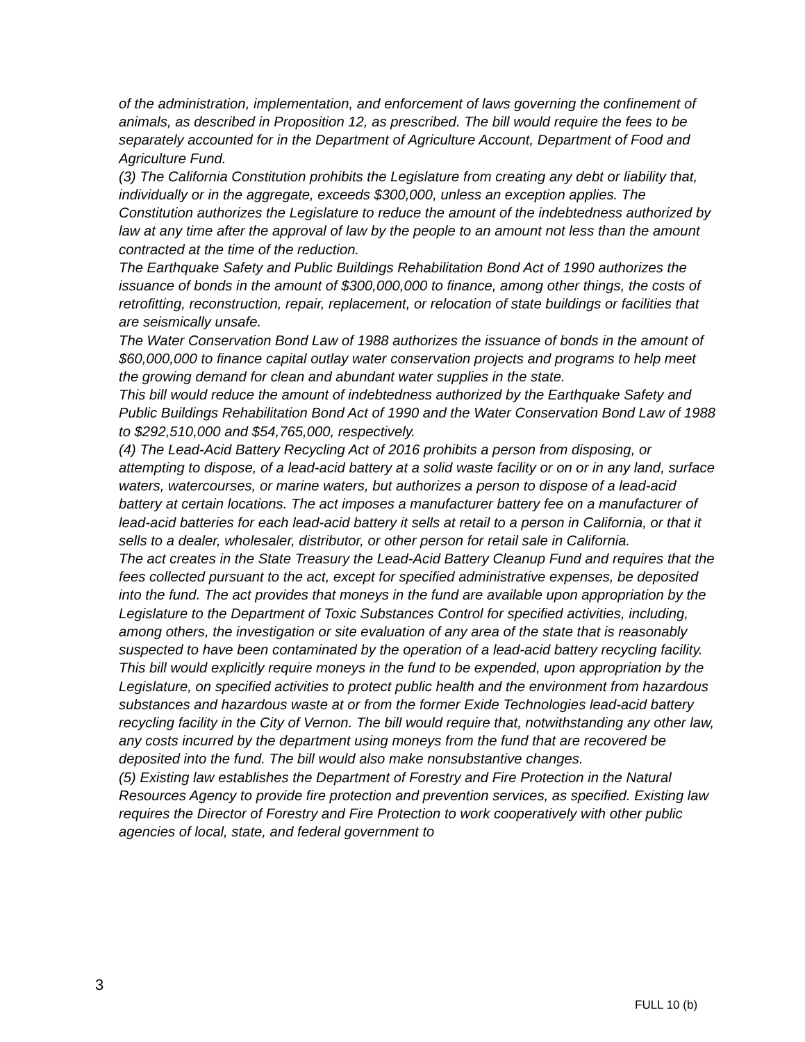of the administration, implementation, and enforcement of laws governing the confinement of animals, as described in Proposition 12, as prescribed. The bill would require the fees to be separately accounted for in the Department of Agriculture Account, Department of Food and Agriculture Fund.
(3) The California Constitution prohibits the Legislature from creating any debt or liability that, individually or in the aggregate, exceeds $300,000, unless an exception applies. The Constitution authorizes the Legislature to reduce the amount of the indebtedness authorized by law at any time after the approval of law by the people to an amount not less than the amount contracted at the time of the reduction.
The Earthquake Safety and Public Buildings Rehabilitation Bond Act of 1990 authorizes the issuance of bonds in the amount of $300,000,000 to finance, among other things, the costs of retrofitting, reconstruction, repair, replacement, or relocation of state buildings or facilities that are seismically unsafe.
The Water Conservation Bond Law of 1988 authorizes the issuance of bonds in the amount of $60,000,000 to finance capital outlay water conservation projects and programs to help meet the growing demand for clean and abundant water supplies in the state.
This bill would reduce the amount of indebtedness authorized by the Earthquake Safety and Public Buildings Rehabilitation Bond Act of 1990 and the Water Conservation Bond Law of 1988 to $292,510,000 and $54,765,000, respectively.
(4) The Lead-Acid Battery Recycling Act of 2016 prohibits a person from disposing, or attempting to dispose, of a lead-acid battery at a solid waste facility or on or in any land, surface waters, watercourses, or marine waters, but authorizes a person to dispose of a lead-acid battery at certain locations. The act imposes a manufacturer battery fee on a manufacturer of lead-acid batteries for each lead-acid battery it sells at retail to a person in California, or that it sells to a dealer, wholesaler, distributor, or other person for retail sale in California.
The act creates in the State Treasury the Lead-Acid Battery Cleanup Fund and requires that the fees collected pursuant to the act, except for specified administrative expenses, be deposited into the fund. The act provides that moneys in the fund are available upon appropriation by the Legislature to the Department of Toxic Substances Control for specified activities, including, among others, the investigation or site evaluation of any area of the state that is reasonably suspected to have been contaminated by the operation of a lead-acid battery recycling facility.
This bill would explicitly require moneys in the fund to be expended, upon appropriation by the Legislature, on specified activities to protect public health and the environment from hazardous substances and hazardous waste at or from the former Exide Technologies lead-acid battery recycling facility in the City of Vernon. The bill would require that, notwithstanding any other law, any costs incurred by the department using moneys from the fund that are recovered be deposited into the fund. The bill would also make nonsubstantive changes.
(5) Existing law establishes the Department of Forestry and Fire Protection in the Natural Resources Agency to provide fire protection and prevention services, as specified. Existing law requires the Director of Forestry and Fire Protection to work cooperatively with other public agencies of local, state, and federal government to
3
FULL 10 (b)